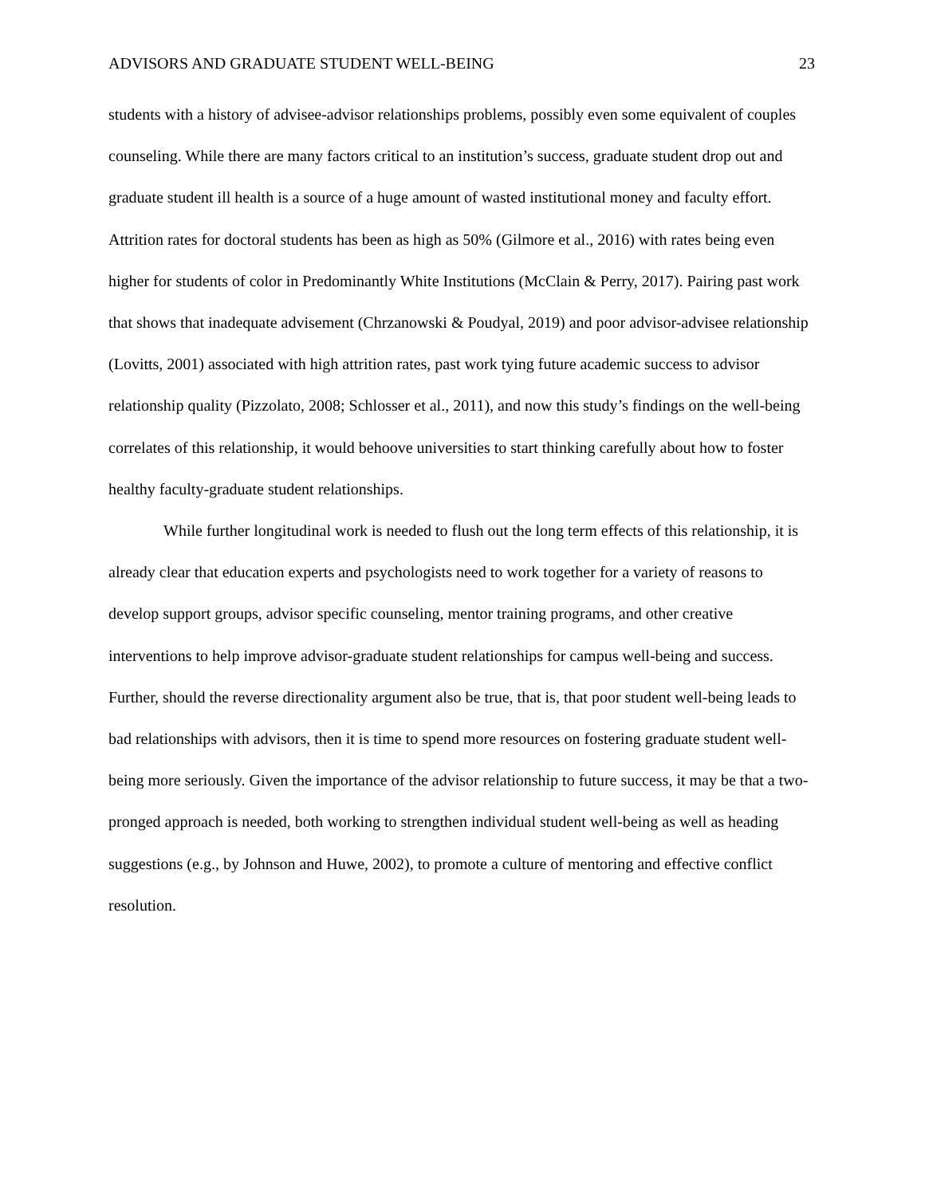ADVISORS AND GRADUATE STUDENT WELL-BEING 23
students with a history of advisee-advisor relationships problems, possibly even some equivalent of couples counseling. While there are many factors critical to an institution’s success, graduate student drop out and graduate student ill health is a source of a huge amount of wasted institutional money and faculty effort. Attrition rates for doctoral students has been as high as 50% (Gilmore et al., 2016) with rates being even higher for students of color in Predominantly White Institutions (McClain & Perry, 2017). Pairing past work that shows that inadequate advisement (Chrzanowski & Poudyal, 2019) and poor advisor-advisee relationship (Lovitts, 2001) associated with high attrition rates, past work tying future academic success to advisor relationship quality (Pizzolato, 2008; Schlosser et al., 2011), and now this study’s findings on the well-being correlates of this relationship, it would behoove universities to start thinking carefully about how to foster healthy faculty-graduate student relationships.
While further longitudinal work is needed to flush out the long term effects of this relationship, it is already clear that education experts and psychologists need to work together for a variety of reasons to develop support groups, advisor specific counseling, mentor training programs, and other creative interventions to help improve advisor-graduate student relationships for campus well-being and success. Further, should the reverse directionality argument also be true, that is, that poor student well-being leads to bad relationships with advisors, then it is time to spend more resources on fostering graduate student well-being more seriously. Given the importance of the advisor relationship to future success, it may be that a two-pronged approach is needed, both working to strengthen individual student well-being as well as heading suggestions (e.g., by Johnson and Huwe, 2002), to promote a culture of mentoring and effective conflict resolution.